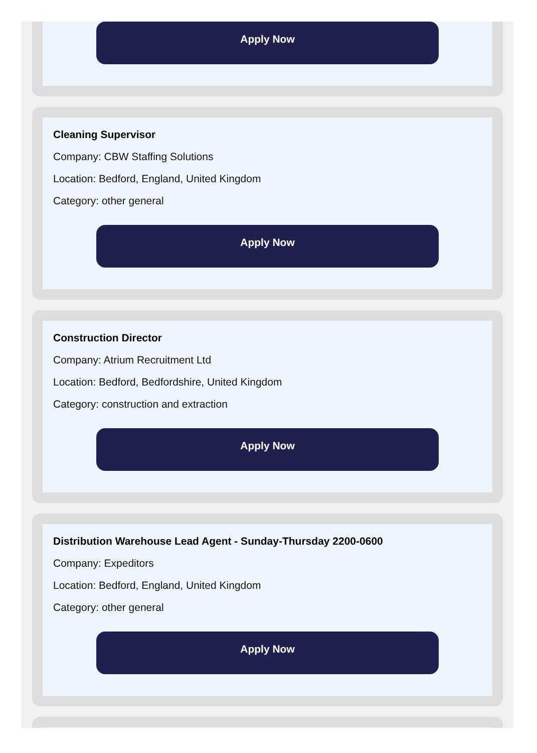Apply Now
Cleaning Supervisor
Company: CBW Staffing Solutions
Location: Bedford, England, United Kingdom
Category: other general
Apply Now
Construction Director
Company: Atrium Recruitment Ltd
Location: Bedford, Bedfordshire, United Kingdom
Category: construction and extraction
Apply Now
Distribution Warehouse Lead Agent - Sunday-Thursday 2200-0600
Company: Expeditors
Location: Bedford, England, United Kingdom
Category: other general
Apply Now